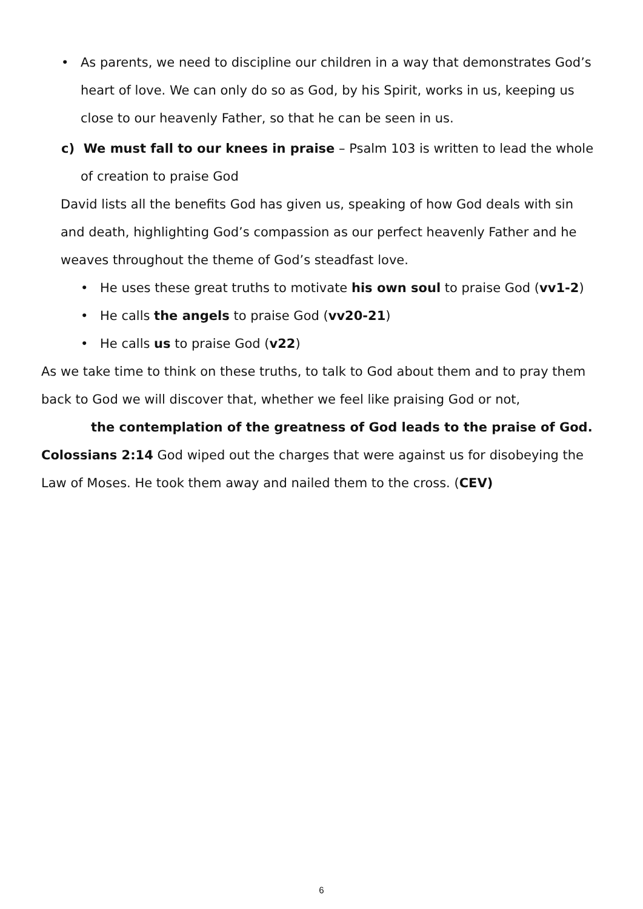• As parents, we need to discipline our children in a way that demonstrates God’s heart of love. We can only do so as God, by his Spirit, works in us, keeping us close to our heavenly Father, so that he can be seen in us.
c) We must fall to our knees in praise – Psalm 103 is written to lead the whole of creation to praise God
David lists all the benefits God has given us, speaking of how God deals with sin and death, highlighting God’s compassion as our perfect heavenly Father and he weaves throughout the theme of God’s steadfast love.
• He uses these great truths to motivate his own soul to praise God (vv1-2)
• He calls the angels to praise God (vv20-21)
• He calls us to praise God (v22)
As we take time to think on these truths, to talk to God about them and to pray them back to God we will discover that, whether we feel like praising God or not,
the contemplation of the greatness of God leads to the praise of God.
Colossians 2:14 God wiped out the charges that were against us for disobeying the Law of Moses. He took them away and nailed them to the cross. (CEV)
6